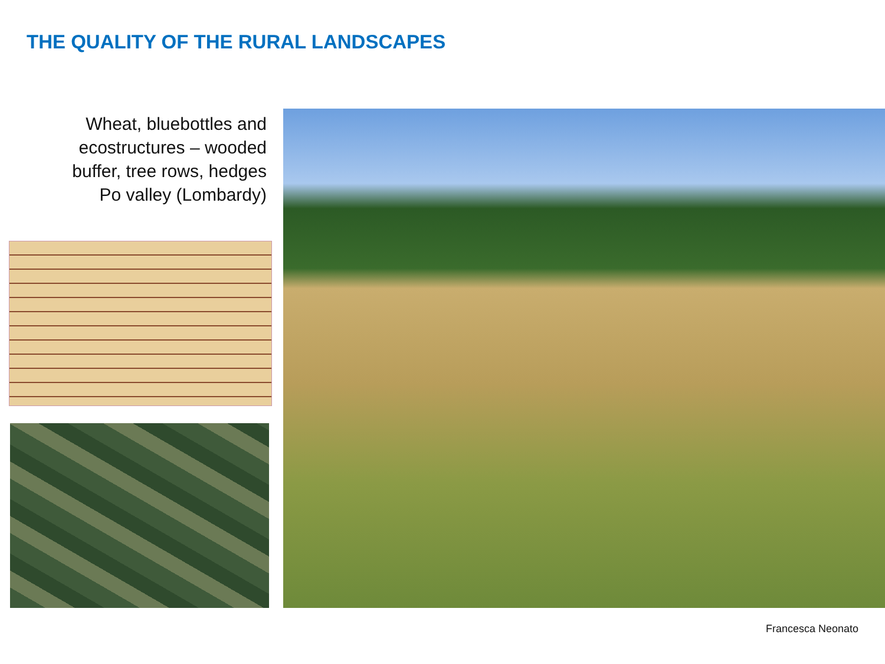THE QUALITY OF THE RURAL LANDSCAPES
Wheat, bluebottles and ecostructures – wooded buffer, tree rows, hedges
Po valley (Lombardy)
Francesca Neonato